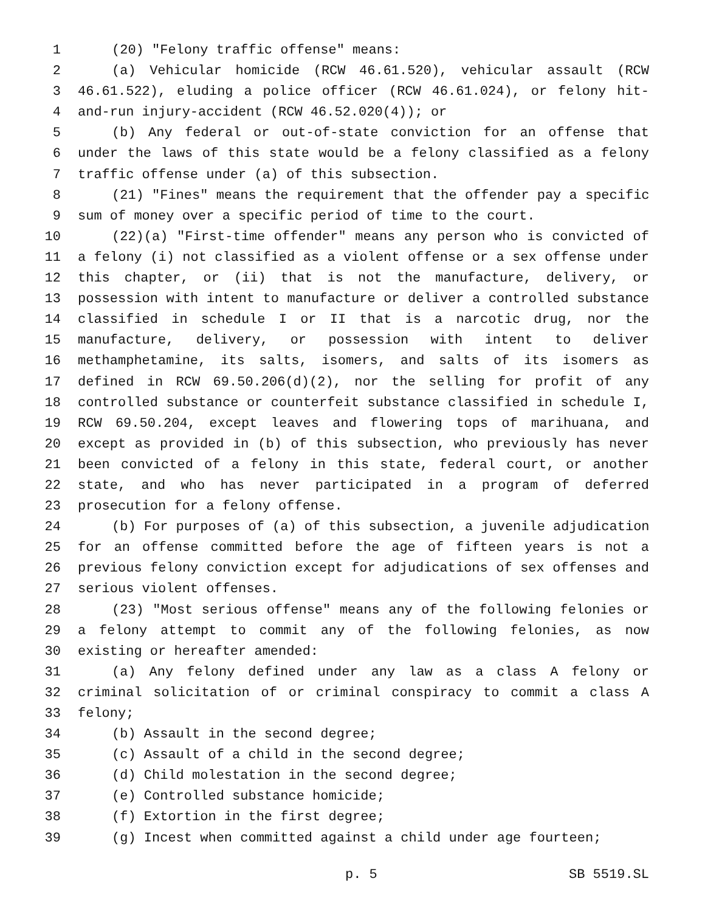1 (20) "Felony traffic offense" means:
2 (a) Vehicular homicide (RCW 46.61.520), vehicular assault (RCW
3 46.61.522), eluding a police officer (RCW 46.61.024), or felony hit-
4 and-run injury-accident (RCW 46.52.020(4)); or
5 (b) Any federal or out-of-state conviction for an offense that
6 under the laws of this state would be a felony classified as a felony
7 traffic offense under (a) of this subsection.
8 (21) "Fines" means the requirement that the offender pay a specific
9 sum of money over a specific period of time to the court.
10 (22)(a) "First-time offender" means any person who is convicted of
11 a felony (i) not classified as a violent offense or a sex offense under
12 this chapter, or (ii) that is not the manufacture, delivery, or
13 possession with intent to manufacture or deliver a controlled substance
14 classified in schedule I or II that is a narcotic drug, nor the
15 manufacture, delivery, or possession with intent to deliver
16 methamphetamine, its salts, isomers, and salts of its isomers as
17 defined in RCW 69.50.206(d)(2), nor the selling for profit of any
18 controlled substance or counterfeit substance classified in schedule I,
19 RCW 69.50.204, except leaves and flowering tops of marihuana, and
20 except as provided in (b) of this subsection, who previously has never
21 been convicted of a felony in this state, federal court, or another
22 state, and who has never participated in a program of deferred
23 prosecution for a felony offense.
24 (b) For purposes of (a) of this subsection, a juvenile adjudication
25 for an offense committed before the age of fifteen years is not a
26 previous felony conviction except for adjudications of sex offenses and
27 serious violent offenses.
28 (23) "Most serious offense" means any of the following felonies or
29 a felony attempt to commit any of the following felonies, as now
30 existing or hereafter amended:
31 (a) Any felony defined under any law as a class A felony or
32 criminal solicitation of or criminal conspiracy to commit a class A
33 felony;
34 (b) Assault in the second degree;
35 (c) Assault of a child in the second degree;
36 (d) Child molestation in the second degree;
37 (e) Controlled substance homicide;
38 (f) Extortion in the first degree;
39 (g) Incest when committed against a child under age fourteen;
p. 5 SB 5519.SL